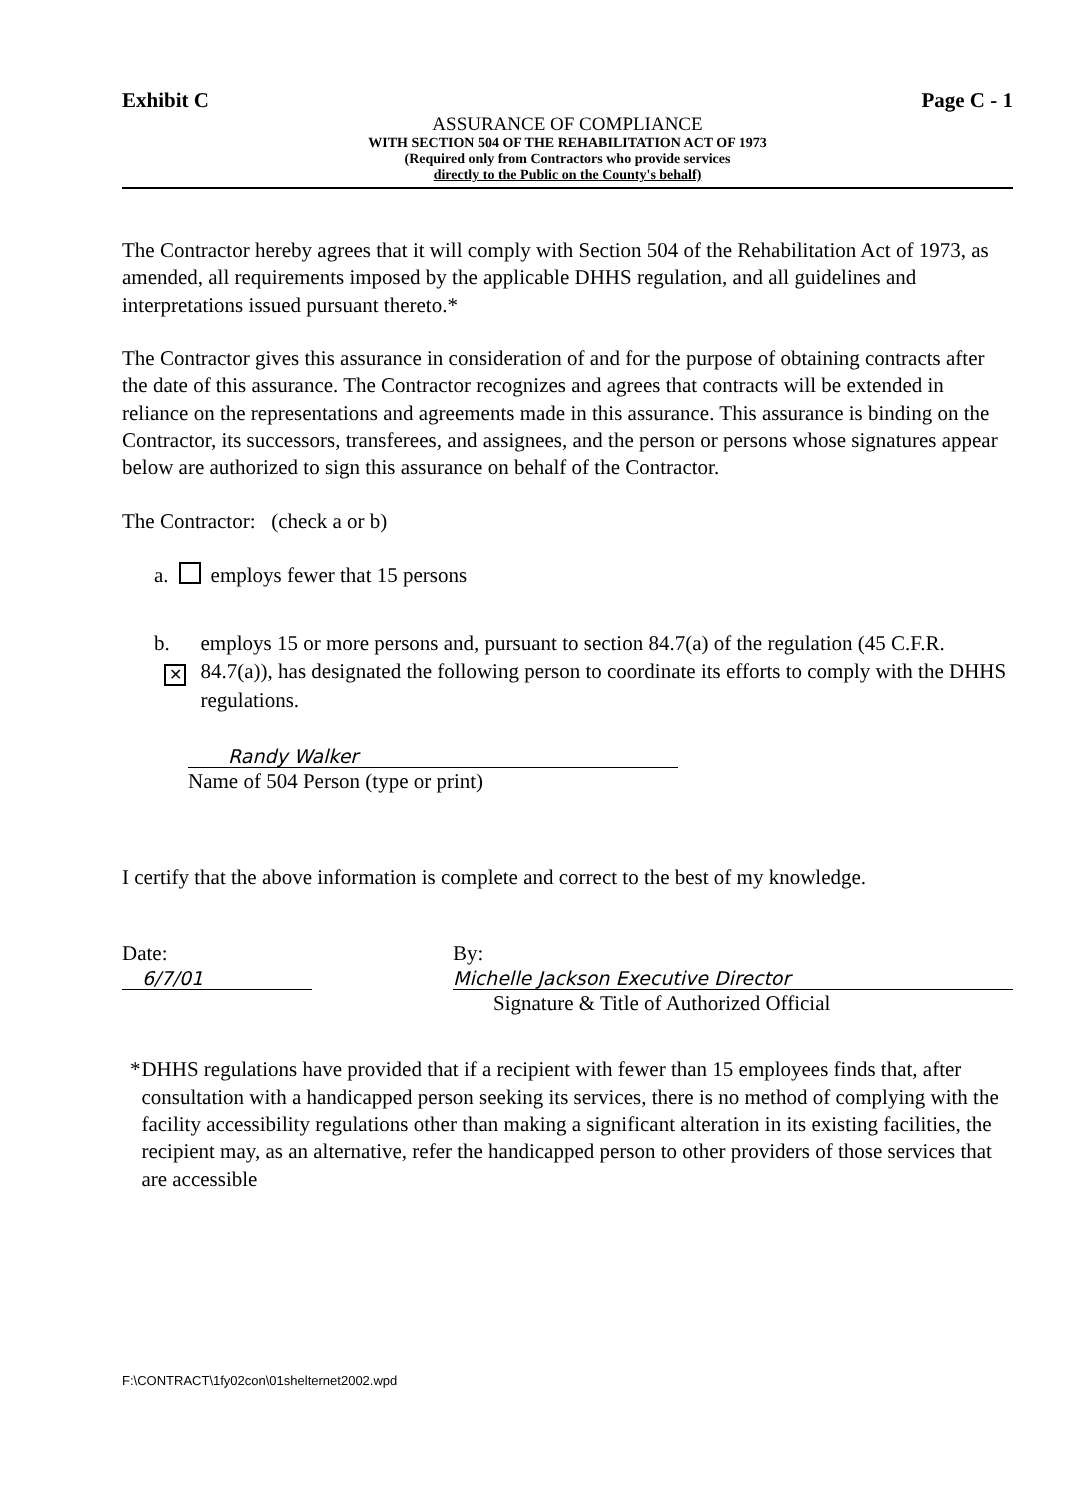Exhibit C Page C - 1
ASSURANCE OF COMPLIANCE
WITH SECTION 504 OF THE REHABILITATION ACT OF 1973
(Required only from Contractors who provide services
directly to the Public on the County's behalf)
The Contractor hereby agrees that it will comply with Section 504 of the Rehabilitation Act of 1973, as amended, all requirements imposed by the applicable DHHS regulation, and all guidelines and interpretations issued pursuant thereto.*
The Contractor gives this assurance in consideration of and for the purpose of obtaining contracts after the date of this assurance. The Contractor recognizes and agrees that contracts will be extended in reliance on the representations and agreements made in this assurance. This assurance is binding on the Contractor, its successors, transferees, and assignees, and the person or persons whose signatures appear below are authorized to sign this assurance on behalf of the Contractor.
The Contractor: (check a or b)
a. employs fewer that 15 persons
b. ✕ employs 15 or more persons and, pursuant to section 84.7(a) of the regulation (45 C.F.R. 84.7(a)), has designated the following person to coordinate its efforts to comply with the DHHS regulations.
Randy Walker
Name of 504 Person (type or print)
I certify that the above information is complete and correct to the best of my knowledge.
Date: 6/7/01 By: Michelle Jackson Executive Director
Signature & Title of Authorized Official
* DHHS regulations have provided that if a recipient with fewer than 15 employees finds that, after consultation with a handicapped person seeking its services, there is no method of complying with the facility accessibility regulations other than making a significant alteration in its existing facilities, the recipient may, as an alternative, refer the handicapped person to other providers of those services that are accessible
F:\CONTRACT\1fy02con\01shelternet2002.wpd